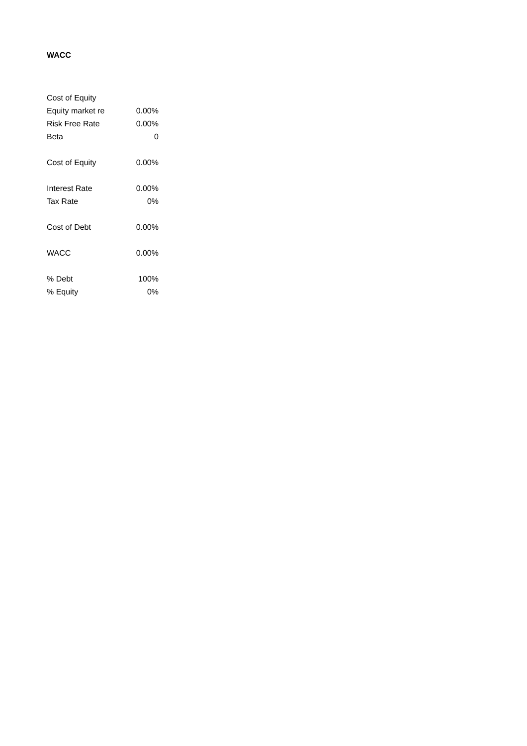WACC
| Cost of Equity | |
| Equity market re | 0.00% |
| Risk Free Rate | 0.00% |
| Beta | 0 |
| Cost of Equity | 0.00% |
| Interest Rate | 0.00% |
| Tax Rate | 0% |
| Cost of Debt | 0.00% |
| WACC | 0.00% |
| % Debt | 100% |
| % Equity | 0% |